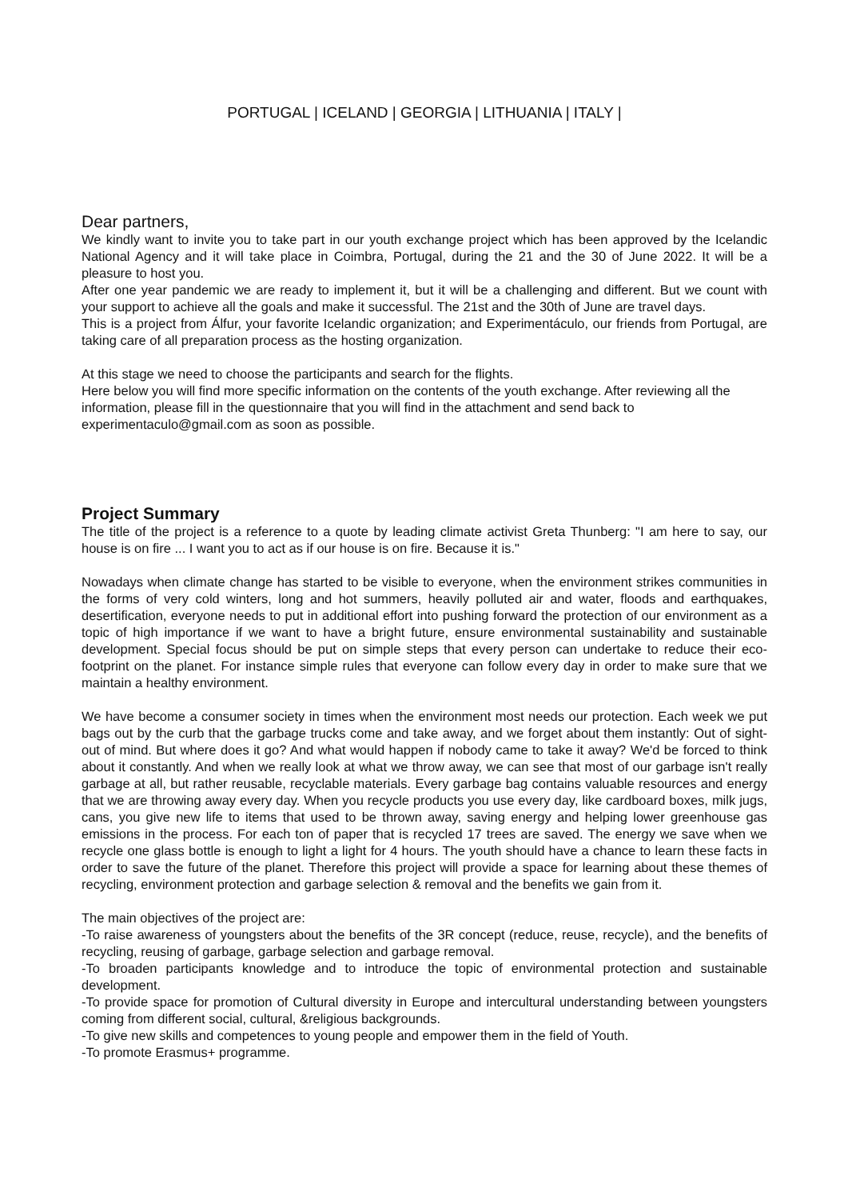PORTUGAL | ICELAND | GEORGIA | LITHUANIA | ITALY |
Dear partners,
We kindly want to invite you to take part in our youth exchange project which has been approved by the Icelandic National Agency and it will take place in Coimbra, Portugal, during the 21 and the 30 of June 2022. It will be a pleasure to host you.
After one year pandemic we are ready to implement it, but it will be a challenging and different. But we count with your support to achieve all the goals and make it successful. The 21st and the 30th of June are travel days.
This is a project from Álfur, your favorite Icelandic organization; and Experimentáculo, our friends from Portugal, are taking care of all preparation process as the hosting organization.
At this stage we need to choose the participants and search for the flights.
Here below you will find more specific information on the contents of the youth exchange. After reviewing all the information, please fill in the questionnaire that you will find in the attachment and send back to experimentaculo@gmail.com as soon as possible.
Project Summary
The title of the project is a reference to a quote by leading climate activist Greta Thunberg: "I am here to say, our house is on fire ... I want you to act as if our house is on fire. Because it is."
Nowadays when climate change has started to be visible to everyone, when the environment strikes communities in the forms of very cold winters, long and hot summers, heavily polluted air and water, floods and earthquakes, desertification, everyone needs to put in additional effort into pushing forward the protection of our environment as a topic of high importance if we want to have a bright future, ensure environmental sustainability and sustainable development. Special focus should be put on simple steps that every person can undertake to reduce their eco-footprint on the planet. For instance simple rules that everyone can follow every day in order to make sure that we maintain a healthy environment.
We have become a consumer society in times when the environment most needs our protection. Each week we put bags out by the curb that the garbage trucks come and take away, and we forget about them instantly: Out of sight-out of mind. But where does it go? And what would happen if nobody came to take it away? We'd be forced to think about it constantly. And when we really look at what we throw away, we can see that most of our garbage isn't really garbage at all, but rather reusable, recyclable materials. Every garbage bag contains valuable resources and energy that we are throwing away every day. When you recycle products you use every day, like cardboard boxes, milk jugs, cans, you give new life to items that used to be thrown away, saving energy and helping lower greenhouse gas emissions in the process. For each ton of paper that is recycled 17 trees are saved. The energy we save when we recycle one glass bottle is enough to light a light for 4 hours. The youth should have a chance to learn these facts in order to save the future of the planet. Therefore this project will provide a space for learning about these themes of recycling, environment protection and garbage selection & removal and the benefits we gain from it.
The main objectives of the project are:
-To raise awareness of youngsters about the benefits of the 3R concept (reduce, reuse, recycle), and the benefits of recycling, reusing of garbage, garbage selection and garbage removal.
-To broaden participants knowledge and to introduce the topic of environmental protection and sustainable development.
-To provide space for promotion of Cultural diversity in Europe and intercultural understanding between youngsters coming from different social, cultural, &religious backgrounds.
-To give new skills and competences to young people and empower them in the field of Youth.
-To promote Erasmus+ programme.